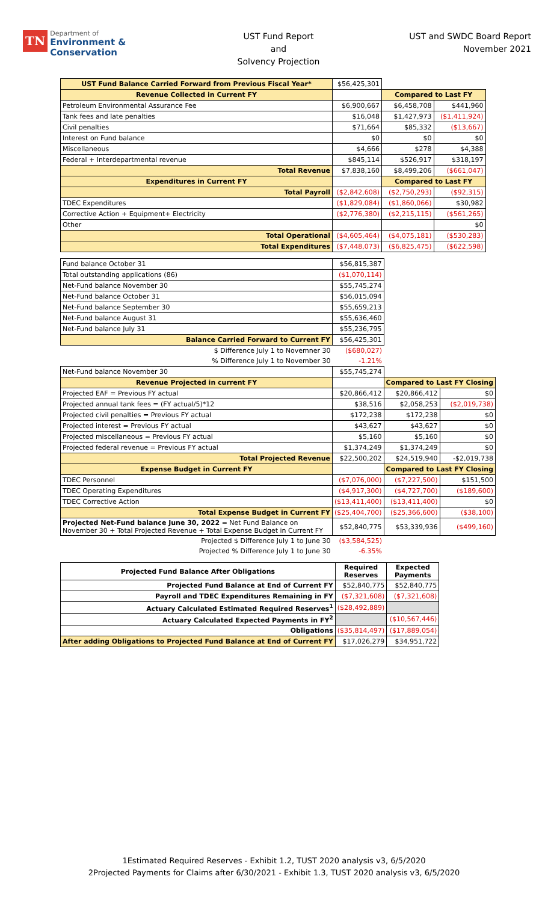TN Department of
Environment &
Conservation
UST Fund Report
and
Solvency Projection
UST and SWDC Board Report
November 2021
| UST Fund Balance Carried Forward from Previous Fiscal Year* | $56,425,301 | | |
| Revenue Collected in Current FY | | Compared to Last FY | |
| Petroleum Environmental Assurance Fee | $6,900,667 | $6,458,708 | $441,960 |
| Tank fees and late penalties | $16,048 | $1,427,973 | ($1,411,924) |
| Civil penalties | $71,664 | $85,332 | ($13,667) |
| Interest on Fund balance | $0 | $0 | $0 |
| Miscellaneous | $4,666 | $278 | $4,388 |
| Federal + Interdepartmental revenue | $845,114 | $526,917 | $318,197 |
| Total Revenue | $7,838,160 | $8,499,206 | ($661,047) |
| Expenditures in Current FY | | Compared to Last FY | |
| Total Payroll | ($2,842,608) | ($2,750,293) | ($92,315) |
| TDEC Expenditures | ($1,829,084) | ($1,860,066) | $30,982 |
| Corrective Action + Equipment+ Electricity | ($2,776,380) | ($2,215,115) | ($561,265) |
| Other | | | $0 |
| Total Operational | ($4,605,464) | ($4,075,181) | ($530,283) |
| Total Expenditures | ($7,448,073) | ($6,825,475) | ($622,598) |
| Fund balance October 31 | $56,815,387 | | |
| Total outstanding applications (86) | ($1,070,114) | | |
| Net-Fund balance November 30 | $55,745,274 | | |
| Net-Fund balance October 31 | $56,015,094 | | |
| Net-Fund balance September 30 | $55,659,213 | | |
| Net-Fund balance August 31 | $55,636,460 | | |
| Net-Fund balance July 31 | $55,236,795 | | |
| Balance Carried Forward to Current FY | $56,425,301 | | |
| $ Difference July 1 to Novemner 30 | ($680,027) | | |
| % Difference July 1 to November 30 | -1.21% | | |
| Net-Fund balance November 30 | $55,745,274 | | |
| Revenue Projected in current FY | | Compared to Last FY Closing | |
| Projected EAF = Previous FY actual | $20,866,412 | $20,866,412 | $0 |
| Projected annual tank fees = (FY actual/5)*12 | $38,516 | $2,058,253 | ($2,019,738) |
| Projected civil penalties = Previous FY actual | $172,238 | $172,238 | $0 |
| Projected interest = Previous FY actual | $43,627 | $43,627 | $0 |
| Projected miscellaneous = Previous FY actual | $5,160 | $5,160 | $0 |
| Projected federal revenue = Previous FY actual | $1,374,249 | $1,374,249 | $0 |
| Total Projected Revenue | $22,500,202 | $24,519,940 | -$2,019,738 |
| Expense Budget in Current FY | | Compared to Last FY Closing | |
| TDEC Personnel | ($7,076,000) | ($7,227,500) | $151,500 |
| TDEC Operating Expenditures | ($4,917,300) | ($4,727,700) | ($189,600) |
| TDEC Corrective Action | ($13,411,400) | ($13,411,400) | $0 |
| Total Expense Budget in Current FY | ($25,404,700) | ($25,366,600) | ($38,100) |
| Projected Net-Fund balance June 30, 2022 = Net Fund Balance on November 30 + Total Projected Revenue + Total Expense Budget in Current FY | $52,840,775 | $53,339,936 | ($499,160) |
| Projected $ Difference July 1 to June 30 | ($3,584,525) | | |
| Projected % Difference July 1 to June 30 | -6.35% | | |
| Projected Fund Balance After Obligations | Required Reserves | Expected Payments |
| --- | --- | --- |
| Projected Fund Balance at End of Current FY | $52,840,775 | $52,840,775 |
| Payroll and TDEC Expenditures Remaining in FY | ($7,321,608) | ($7,321,608) |
| Actuary Calculated Estimated Required Reserves<sup>1</sup> | ($28,492,889) | |
| Actuary Calculated Expected Payments in FY<sup>2</sup> | | ($10,567,446) |
| Obligations | ($35,814,497) | ($17,889,054) |
| After adding Obligations to Projected Fund Balance at End of Current FY | $17,026,279 | $34,951,722 |
1Estimated Required Reserves - Exhibit 1.2, TUST 2020 analysis v3, 6/5/2020
2Projected Payments for Claims after 6/30/2021 - Exhibit 1.3, TUST 2020 analysis v3, 6/5/2020